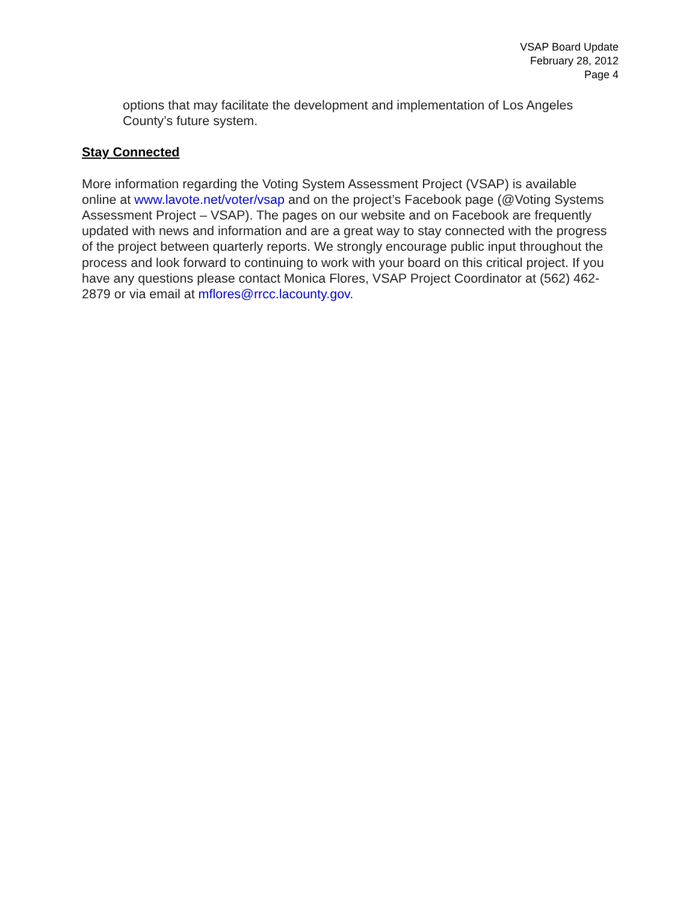VSAP Board Update
February 28, 2012
Page 4
options that may facilitate the development and implementation of Los Angeles County’s future system.
Stay Connected
More information regarding the Voting System Assessment Project (VSAP) is available online at www.lavote.net/voter/vsap and on the project’s Facebook page (@Voting Systems Assessment Project – VSAP). The pages on our website and on Facebook are frequently updated with news and information and are a great way to stay connected with the progress of the project between quarterly reports. We strongly encourage public input throughout the process and look forward to continuing to work with your board on this critical project. If you have any questions please contact Monica Flores, VSAP Project Coordinator at (562) 462-2879 or via email at mflores@rrcc.lacounty.gov.